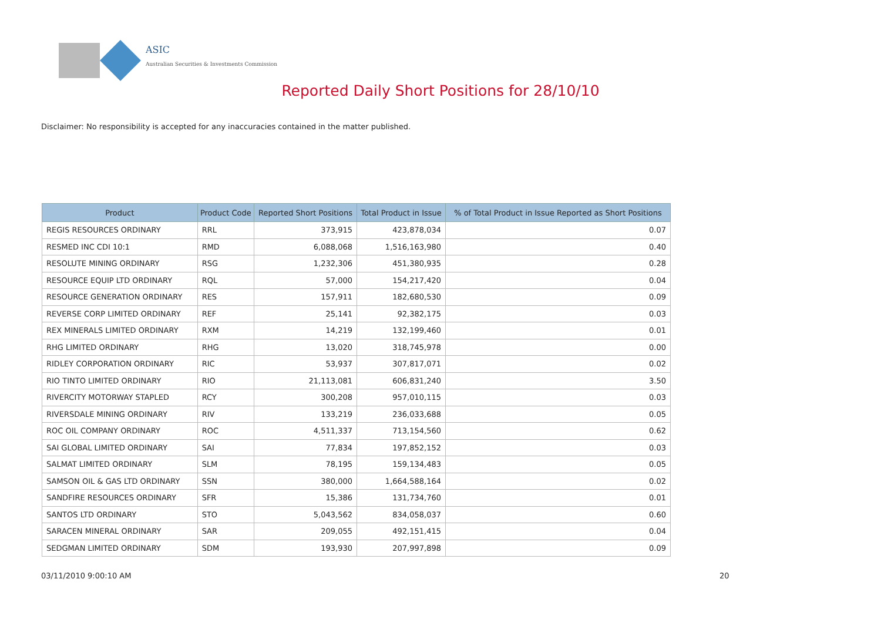ASIC
Australian Securities & Investments Commission
Reported Daily Short Positions for 28/10/10
Disclaimer: No responsibility is accepted for any inaccuracies contained in the matter published.
| Product | Product Code | Reported Short Positions | Total Product in Issue | % of Total Product in Issue Reported as Short Positions |
| --- | --- | --- | --- | --- |
| REGIS RESOURCES ORDINARY | RRL | 373,915 | 423,878,034 | 0.07 |
| RESMED INC CDI 10:1 | RMD | 6,088,068 | 1,516,163,980 | 0.40 |
| RESOLUTE MINING ORDINARY | RSG | 1,232,306 | 451,380,935 | 0.28 |
| RESOURCE EQUIP LTD ORDINARY | RQL | 57,000 | 154,217,420 | 0.04 |
| RESOURCE GENERATION ORDINARY | RES | 157,911 | 182,680,530 | 0.09 |
| REVERSE CORP LIMITED ORDINARY | REF | 25,141 | 92,382,175 | 0.03 |
| REX MINERALS LIMITED ORDINARY | RXM | 14,219 | 132,199,460 | 0.01 |
| RHG LIMITED ORDINARY | RHG | 13,020 | 318,745,978 | 0.00 |
| RIDLEY CORPORATION ORDINARY | RIC | 53,937 | 307,817,071 | 0.02 |
| RIO TINTO LIMITED ORDINARY | RIO | 21,113,081 | 606,831,240 | 3.50 |
| RIVERCITY MOTORWAY STAPLED | RCY | 300,208 | 957,010,115 | 0.03 |
| RIVERSDALE MINING ORDINARY | RIV | 133,219 | 236,033,688 | 0.05 |
| ROC OIL COMPANY ORDINARY | ROC | 4,511,337 | 713,154,560 | 0.62 |
| SAI GLOBAL LIMITED ORDINARY | SAI | 77,834 | 197,852,152 | 0.03 |
| SALMAT LIMITED ORDINARY | SLM | 78,195 | 159,134,483 | 0.05 |
| SAMSON OIL & GAS LTD ORDINARY | SSN | 380,000 | 1,664,588,164 | 0.02 |
| SANDFIRE RESOURCES ORDINARY | SFR | 15,386 | 131,734,760 | 0.01 |
| SANTOS LTD ORDINARY | STO | 5,043,562 | 834,058,037 | 0.60 |
| SARACEN MINERAL ORDINARY | SAR | 209,055 | 492,151,415 | 0.04 |
| SEDGMAN LIMITED ORDINARY | SDM | 193,930 | 207,997,898 | 0.09 |
03/11/2010 9:00:10 AM 20